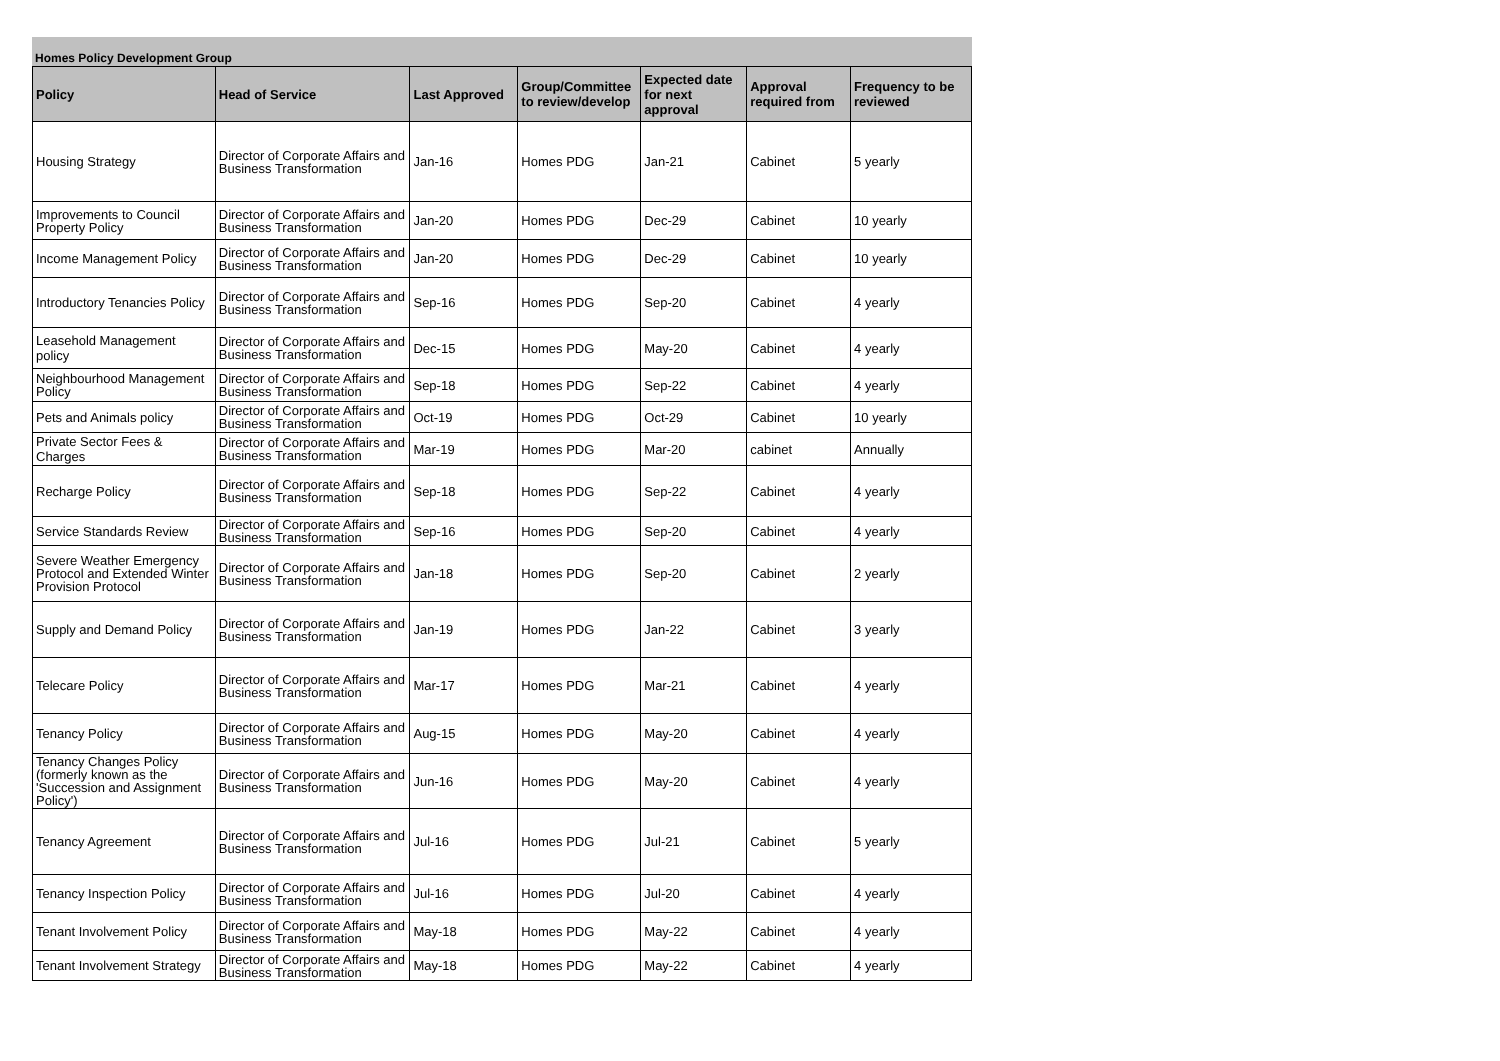Homes Policy Development Group
| Policy | Head of Service | Last Approved | Group/Committee to review/develop | Expected date for next approval | Approval required from | Frequency to be reviewed |
| --- | --- | --- | --- | --- | --- | --- |
| Housing Strategy | Director of Corporate Affairs and Business Transformation | Jan-16 | Homes PDG | Jan-21 | Cabinet | 5 yearly |
| Improvements to Council Property Policy | Director of Corporate Affairs and Business Transformation | Jan-20 | Homes PDG | Dec-29 | Cabinet | 10 yearly |
| Income Management Policy | Director of Corporate Affairs and Business Transformation | Jan-20 | Homes PDG | Dec-29 | Cabinet | 10 yearly |
| Introductory Tenancies Policy | Director of Corporate Affairs and Business Transformation | Sep-16 | Homes PDG | Sep-20 | Cabinet | 4 yearly |
| Leasehold Management policy | Director of Corporate Affairs and Business Transformation | Dec-15 | Homes PDG | May-20 | Cabinet | 4 yearly |
| Neighbourhood Management Policy | Director of Corporate Affairs and Business Transformation | Sep-18 | Homes PDG | Sep-22 | Cabinet | 4 yearly |
| Pets and Animals policy | Director of Corporate Affairs and Business Transformation | Oct-19 | Homes PDG | Oct-29 | Cabinet | 10 yearly |
| Private Sector Fees & Charges | Director of Corporate Affairs and Business Transformation | Mar-19 | Homes PDG | Mar-20 | cabinet | Annually |
| Recharge Policy | Director of Corporate Affairs and Business Transformation | Sep-18 | Homes PDG | Sep-22 | Cabinet | 4 yearly |
| Service Standards Review | Director of Corporate Affairs and Business Transformation | Sep-16 | Homes PDG | Sep-20 | Cabinet | 4 yearly |
| Severe Weather Emergency Protocol and Extended Winter Provision Protocol | Director of Corporate Affairs and Business Transformation | Jan-18 | Homes PDG | Sep-20 | Cabinet | 2 yearly |
| Supply and Demand Policy | Director of Corporate Affairs and Business Transformation | Jan-19 | Homes PDG | Jan-22 | Cabinet | 3 yearly |
| Telecare Policy | Director of Corporate Affairs and Business Transformation | Mar-17 | Homes PDG | Mar-21 | Cabinet | 4 yearly |
| Tenancy Policy | Director of Corporate Affairs and Business Transformation | Aug-15 | Homes PDG | May-20 | Cabinet | 4 yearly |
| Tenancy Changes Policy (formerly known as the 'Succession and Assignment Policy') | Director of Corporate Affairs and Business Transformation | Jun-16 | Homes PDG | May-20 | Cabinet | 4 yearly |
| Tenancy Agreement | Director of Corporate Affairs and Business Transformation | Jul-16 | Homes PDG | Jul-21 | Cabinet | 5 yearly |
| Tenancy Inspection Policy | Director of Corporate Affairs and Business Transformation | Jul-16 | Homes PDG | Jul-20 | Cabinet | 4 yearly |
| Tenant Involvement Policy | Director of Corporate Affairs and Business Transformation | May-18 | Homes PDG | May-22 | Cabinet | 4 yearly |
| Tenant Involvement Strategy | Director of Corporate Affairs and Business Transformation | May-18 | Homes PDG | May-22 | Cabinet | 4 yearly |